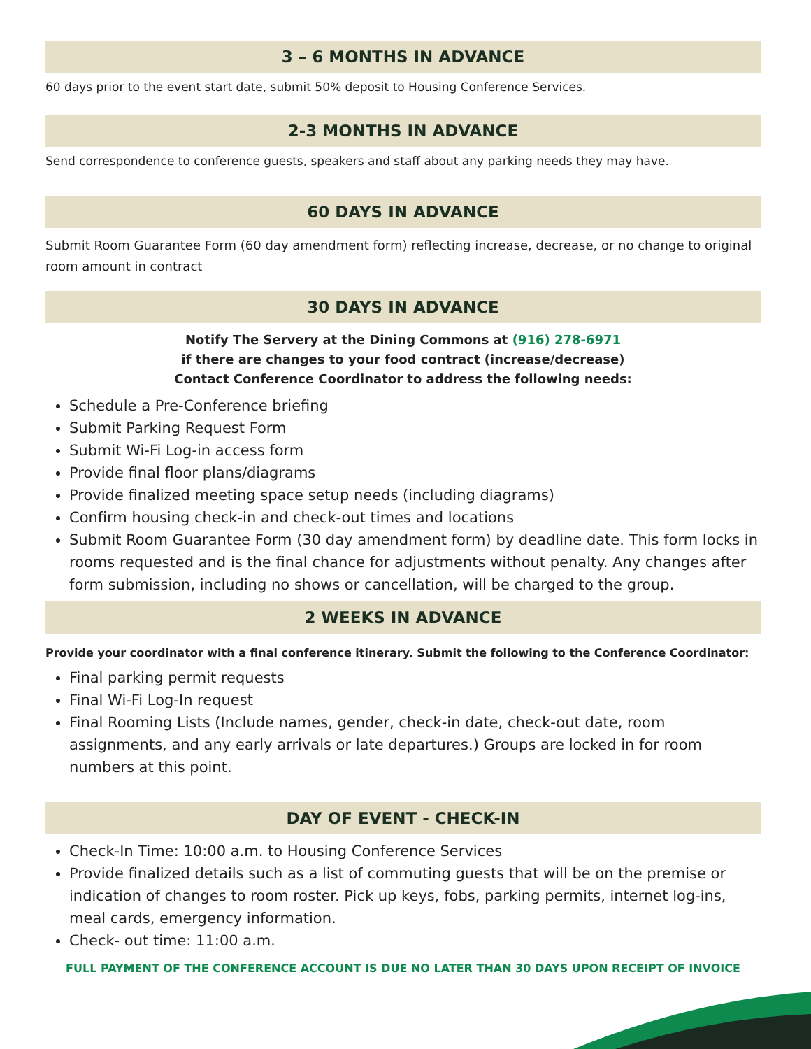3 – 6 MONTHS IN ADVANCE
60 days prior to the event start date, submit 50% deposit to Housing Conference Services.
2-3 MONTHS IN ADVANCE
Send correspondence to conference guests, speakers and staff about any parking needs they may have.
60 DAYS IN ADVANCE
Submit Room Guarantee Form (60 day amendment form) reflecting increase, decrease, or no change to original room amount in contract
30 DAYS IN ADVANCE
Notify The Servery at the Dining Commons at (916) 278-6971
if there are changes to your food contract (increase/decrease)
Contact Conference Coordinator to address the following needs:
Schedule a Pre-Conference briefing
Submit Parking Request Form
Submit Wi-Fi Log-in access form
Provide final floor plans/diagrams
Provide finalized meeting space setup needs (including diagrams)
Confirm housing check-in and check-out times and locations
Submit Room Guarantee Form (30 day amendment form) by deadline date. This form locks in rooms requested and is the final chance for adjustments without penalty. Any changes after form submission, including no shows or cancellation, will be charged to the group.
2 WEEKS IN ADVANCE
Provide your coordinator with a final conference itinerary. Submit the following to the Conference Coordinator:
Final parking permit requests
Final Wi-Fi Log-In request
Final Rooming Lists (Include names, gender, check-in date, check-out date, room assignments, and any early arrivals or late departures.) Groups are locked in for room numbers at this point.
DAY OF EVENT - CHECK-IN
Check-In Time: 10:00 a.m. to Housing Conference Services
Provide finalized details such as a list of commuting guests that will be on the premise or indication of changes to room roster. Pick up keys, fobs, parking permits, internet log-ins, meal cards, emergency information.
Check- out time: 11:00 a.m.
FULL PAYMENT OF THE CONFERENCE ACCOUNT IS DUE NO LATER THAN 30 DAYS UPON RECEIPT OF INVOICE